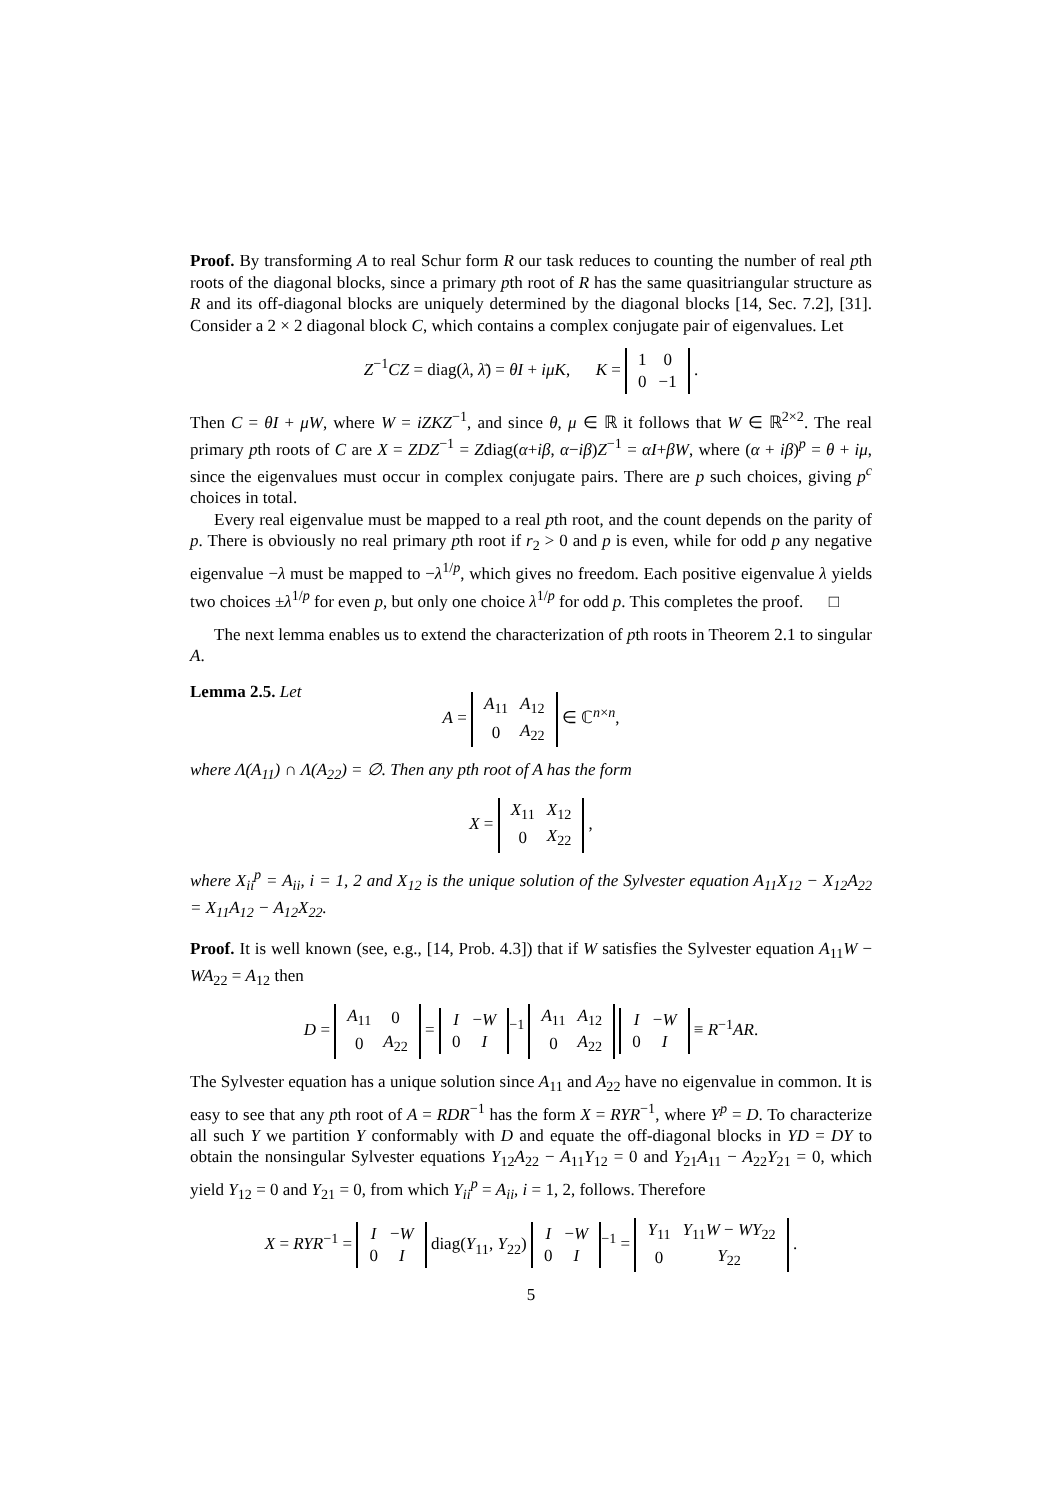Proof. By transforming A to real Schur form R our task reduces to counting the number of real pth roots of the diagonal blocks, since a primary pth root of R has the same quasitriangular structure as R and its off-diagonal blocks are uniquely determined by the diagonal blocks [14, Sec. 7.2], [31]. Consider a 2 × 2 diagonal block C, which contains a complex conjugate pair of eigenvalues. Let
Z<sup>−1</sup>CZ = diag(λ, λ̄) = θI + iμK, K =
| 1 | 0 |
| 0 | −1 |
.
Then C = θI + μW, where W = iZKZ<sup>−1</sup>, and since θ, μ ∈ ℝ it follows that W ∈ ℝ<sup>2×2</sup>. The real primary pth roots of C are X = ZDZ<sup>−1</sup> = Zdiag(α+iβ, α−iβ)Z<sup>−1</sup> = αI+βW, where (α + iβ)<sup>p</sup> = θ + iμ, since the eigenvalues must occur in complex conjugate pairs. There are p such choices, giving p<sup>c</sup> choices in total.
Every real eigenvalue must be mapped to a real pth root, and the count depends on the parity of p. There is obviously no real primary pth root if r<sub>2</sub> > 0 and p is even, while for odd p any negative eigenvalue −λ must be mapped to −λ<sup>1/p</sup>, which gives no freedom. Each positive eigenvalue λ yields two choices ±λ<sup>1/p</sup> for even p, but only one choice λ<sup>1/p</sup> for odd p. This completes the proof. □
The next lemma enables us to extend the characterization of pth roots in Theorem 2.1 to singular A.
Lemma 2.5. Let
A =
| A<sub>11</sub> | A<sub>12</sub> |
| 0 | A<sub>22</sub> |
∈ ℂ<sup>n×n</sup>,
where Λ(A<sub>11</sub>) ∩ Λ(A<sub>22</sub>) = ∅. Then any pth root of A has the form
X =
| X<sub>11</sub> | X<sub>12</sub> |
| 0 | X<sub>22</sub> |
,
where X<sub>ii</sub><sup>p</sup> = A<sub>ii</sub>, i = 1, 2 and X<sub>12</sub> is the unique solution of the Sylvester equation A<sub>11</sub>X<sub>12</sub> − X<sub>12</sub>A<sub>22</sub> = X<sub>11</sub>A<sub>12</sub> − A<sub>12</sub>X<sub>22</sub>.
Proof. It is well known (see, e.g., [14, Prob. 4.3]) that if W satisfies the Sylvester equation A<sub>11</sub>W − WA<sub>22</sub> = A<sub>12</sub> then
D =
| A<sub>11</sub> | 0 |
| 0 | A<sub>22</sub> |
=
| I | − W |
| 0 | I |
<sup>−1</sup>
| A<sub>11</sub> | A<sub>12</sub> |
| 0 | A<sub>22</sub> |
| I | − W |
| 0 | I |
≡ R<sup>−1</sup>AR.
The Sylvester equation has a unique solution since A<sub>11</sub> and A<sub>22</sub> have no eigenvalue in common. It is easy to see that any pth root of A = RDR<sup>−1</sup> has the form X = RYR<sup>−1</sup>, where Y<sup>p</sup> = D. To characterize all such Y we partition Y conformably with D and equate the off-diagonal blocks in YD = DY to obtain the nonsingular Sylvester equations Y<sub>12</sub>A<sub>22</sub> − A<sub>11</sub>Y<sub>12</sub> = 0 and Y<sub>21</sub>A<sub>11</sub> − A<sub>22</sub>Y<sub>21</sub> = 0, which yield Y<sub>12</sub> = 0 and Y<sub>21</sub> = 0, from which Y<sub>ii</sub><sup>p</sup> = A<sub>ii</sub>, i = 1, 2, follows. Therefore
X = RYR<sup>−1</sup> =
| I | − W |
| 0 | I |
diag(Y<sub>11</sub>, Y<sub>22</sub>)
| I | − W |
| 0 | I |
<sup>−1</sup> =
| Y<sub>11</sub> | Y<sub>11</sub> W − WY<sub>22</sub> |
| 0 | Y<sub>22</sub> |
.
5